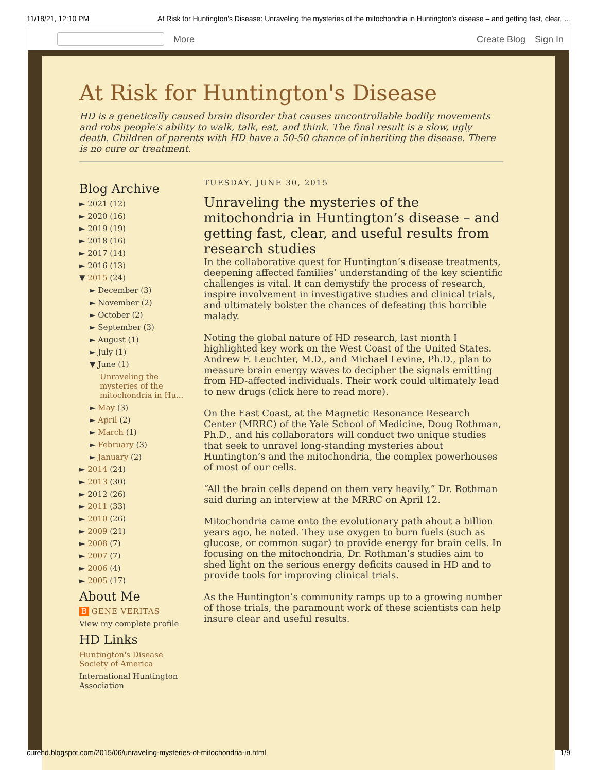11/18/21, 12:10 PM At Risk for Huntington's Disease: Unraveling the mysteries of the mitochondria in Huntington’s disease – and getting fast, clear, …
More Create Blog Sign In
At Risk for Huntington's Disease
HD is a genetically caused brain disorder that causes uncontrollable bodily movements and robs people's ability to walk, talk, eat, and think. The final result is a slow, ugly death. Children of parents with HD have a 50-50 chance of inheriting the disease. There is no cure or treatment.
Blog Archive
► 2021 (12)
► 2020 (16)
► 2019 (19)
► 2018 (16)
► 2017 (14)
► 2016 (13)
▼ 2015 (24)
► December (3)
► November (2)
► October (2)
► September (3)
► August (1)
► July (1)
▼ June (1)
Unraveling the mysteries of the mitochondria in Hu...
► May (3)
► April (2)
► March (1)
► February (3)
► January (2)
► 2014 (24)
► 2013 (30)
► 2012 (26)
► 2011 (33)
► 2010 (26)
► 2009 (21)
► 2008 (7)
► 2007 (7)
► 2006 (4)
► 2005 (17)
About Me
B GENE VERITAS
View my complete profile
HD Links
Huntington's Disease Society of America
International Huntington Association
TUESDAY, JUNE 30, 2015
Unraveling the mysteries of the mitochondria in Huntington’s disease – and getting fast, clear, and useful results from research studies
In the collaborative quest for Huntington’s disease treatments, deepening affected families’ understanding of the key scientific challenges is vital. It can demystify the process of research, inspire involvement in investigative studies and clinical trials, and ultimately bolster the chances of defeating this horrible malady.
Noting the global nature of HD research, last month I highlighted key work on the West Coast of the United States. Andrew F. Leuchter, M.D., and Michael Levine, Ph.D., plan to measure brain energy waves to decipher the signals emitting from HD-affected individuals. Their work could ultimately lead to new drugs (click here to read more).
On the East Coast, at the Magnetic Resonance Research Center (MRRC) of the Yale School of Medicine, Doug Rothman, Ph.D., and his collaborators will conduct two unique studies that seek to unravel long-standing mysteries about Huntington’s and the mitochondria, the complex powerhouses of most of our cells.
“All the brain cells depend on them very heavily,” Dr. Rothman said during an interview at the MRRC on April 12.
Mitochondria came onto the evolutionary path about a billion years ago, he noted. They use oxygen to burn fuels (such as glucose, or common sugar) to provide energy for brain cells. In focusing on the mitochondria, Dr. Rothman’s studies aim to shed light on the serious energy deficits caused in HD and to provide tools for improving clinical trials.
As the Huntington’s community ramps up to a growing number of those trials, the paramount work of these scientists can help insure clear and useful results.
curehd.blogspot.com/2015/06/unraveling-mysteries-of-mitochondria-in.html 1/9